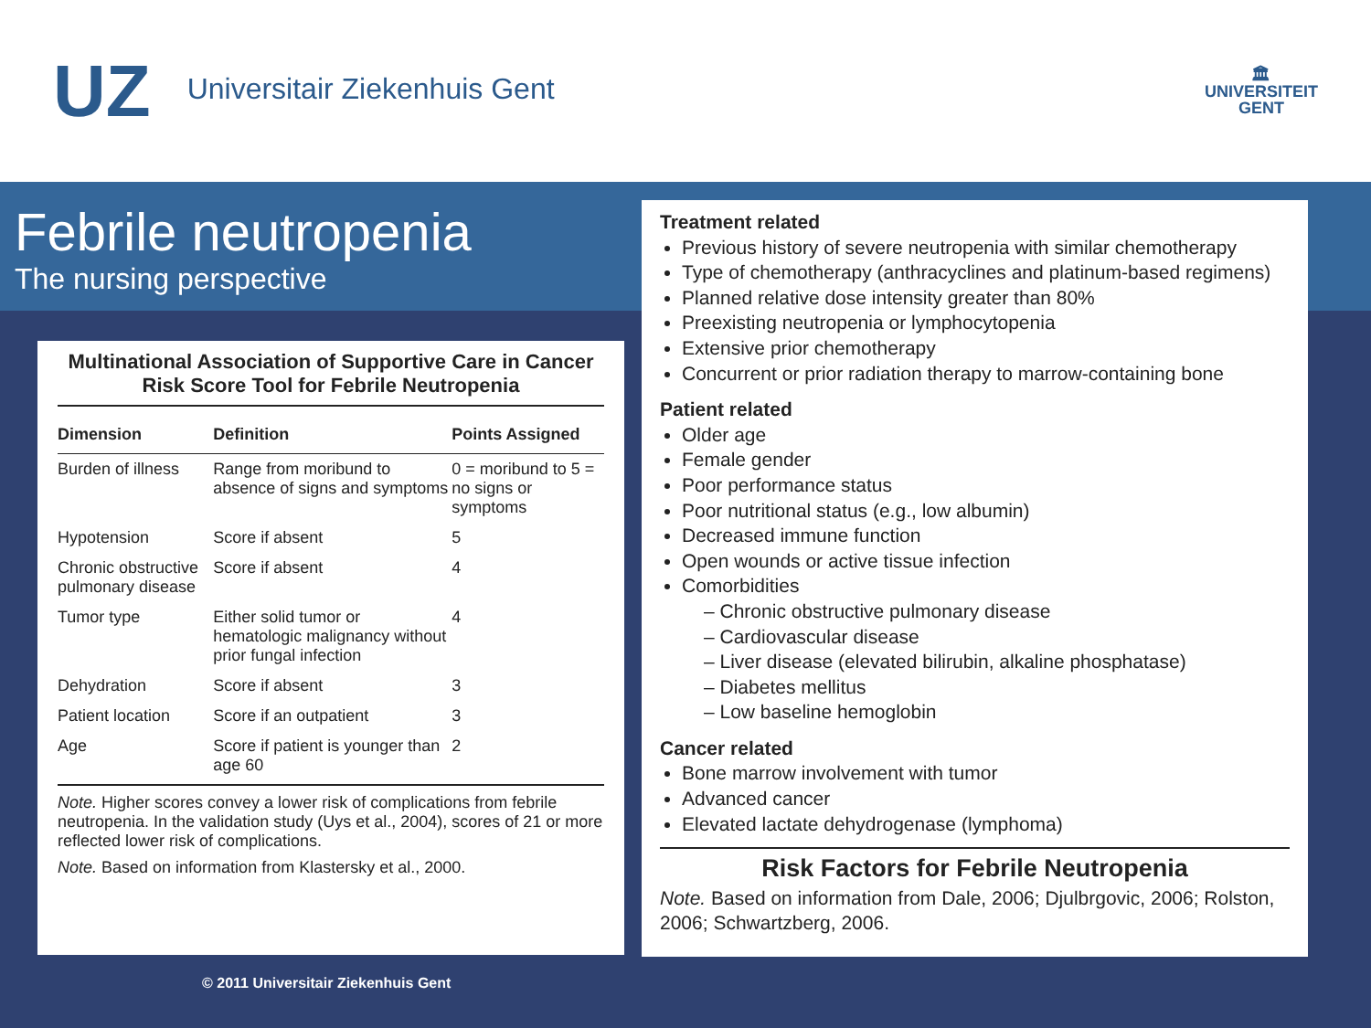UZ Universitair Ziekenhuis Gent
🏛
UNIVERSITEIT
GENT
Febrile neutropenia
The nursing perspective
Multinational Association of Supportive Care in Cancer Risk Score Tool for Febrile Neutropenia
| Dimension | Definition | Points Assigned |
| --- | --- | --- |
| Burden of illness | Range from moribund to absence of signs and symptoms | 0 = moribund to 5 = no signs or symptoms |
| Hypotension | Score if absent | 5 |
| Chronic obstructive pulmonary disease | Score if absent | 4 |
| Tumor type | Either solid tumor or hematologic malignancy without prior fungal infection | 4 |
| Dehydration | Score if absent | 3 |
| Patient location | Score if an outpatient | 3 |
| Age | Score if patient is younger than age 60 | 2 |
Note. Higher scores convey a lower risk of complications from febrile neutropenia. In the validation study (Uys et al., 2004), scores of 21 or more reflected lower risk of complications.
Note. Based on information from Klastersky et al., 2000.
Treatment related
Previous history of severe neutropenia with similar chemotherapy
Type of chemotherapy (anthracyclines and platinum-based regimens)
Planned relative dose intensity greater than 80%
Preexisting neutropenia or lymphocytopenia
Extensive prior chemotherapy
Concurrent or prior radiation therapy to marrow-containing bone
Patient related
Older age
Female gender
Poor performance status
Poor nutritional status (e.g., low albumin)
Decreased immune function
Open wounds or active tissue infection
Comorbidities
– Chronic obstructive pulmonary disease
– Cardiovascular disease
– Liver disease (elevated bilirubin, alkaline phosphatase)
– Diabetes mellitus
– Low baseline hemoglobin
Cancer related
Bone marrow involvement with tumor
Advanced cancer
Elevated lactate dehydrogenase (lymphoma)
Risk Factors for Febrile Neutropenia
Note. Based on information from Dale, 2006; Djulbrgovic, 2006; Rolston, 2006; Schwartzberg, 2006.
© 2011 Universitair Ziekenhuis Gent